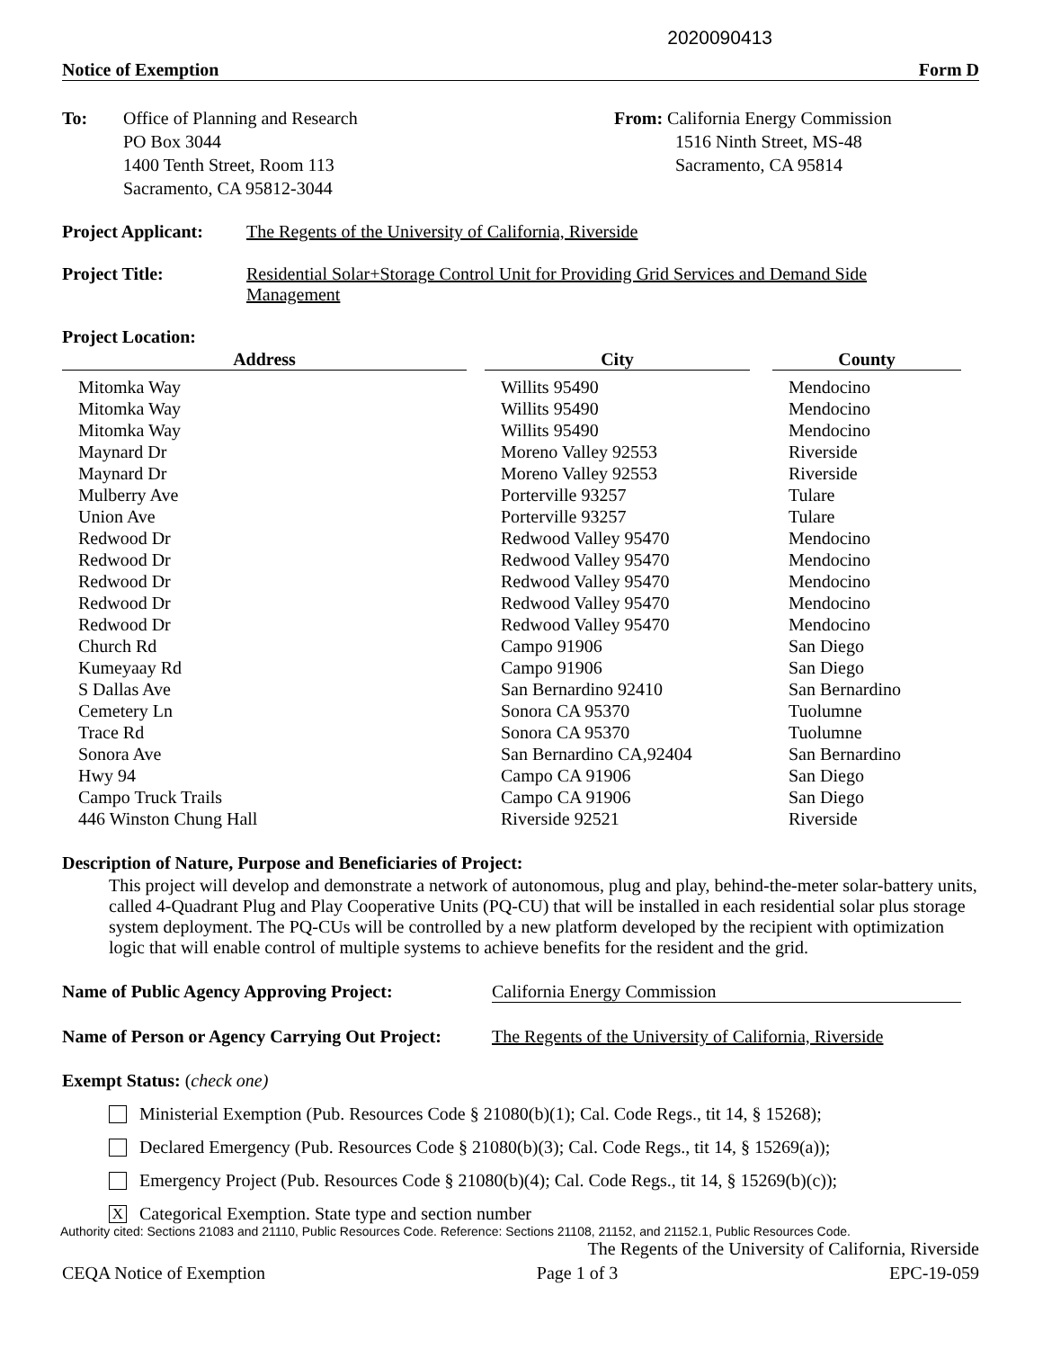2020090413
Notice of Exemption Form D
To: Office of Planning and Research
PO Box 3044
1400 Tenth Street, Room 113
Sacramento, CA 95812-3044
From: California Energy Commission
1516 Ninth Street, MS-48
Sacramento, CA 95814
Project Applicant: The Regents of the University of California, Riverside
Project Title: Residential Solar+Storage Control Unit for Providing Grid Services and Demand Side Management
Project Location:
| Address | City | County |
| --- | --- | --- |
| Mitomka Way | Willits 95490 | Mendocino |
| Mitomka Way | Willits 95490 | Mendocino |
| Mitomka Way | Willits 95490 | Mendocino |
| Maynard Dr | Moreno Valley 92553 | Riverside |
| Maynard Dr | Moreno Valley 92553 | Riverside |
| Mulberry Ave | Porterville 93257 | Tulare |
| Union Ave | Porterville 93257 | Tulare |
| Redwood Dr | Redwood Valley 95470 | Mendocino |
| Redwood Dr | Redwood Valley 95470 | Mendocino |
| Redwood Dr | Redwood Valley 95470 | Mendocino |
| Redwood Dr | Redwood Valley 95470 | Mendocino |
| Redwood Dr | Redwood Valley 95470 | Mendocino |
| Church Rd | Campo 91906 | San Diego |
| Kumeyaay Rd | Campo 91906 | San Diego |
| S Dallas Ave | San Bernardino 92410 | San Bernardino |
| Cemetery Ln | Sonora CA 95370 | Tuolumne |
| Trace Rd | Sonora CA 95370 | Tuolumne |
| Sonora Ave | San Bernardino CA,92404 | San Bernardino |
| Hwy 94 | Campo CA 91906 | San Diego |
| Campo Truck Trails | Campo CA 91906 | San Diego |
| 446 Winston Chung Hall | Riverside 92521 | Riverside |
Description of Nature, Purpose and Beneficiaries of Project:
This project will develop and demonstrate a network of autonomous, plug and play, behind-the-meter solar-battery units, called 4-Quadrant Plug and Play Cooperative Units (PQ-CU) that will be installed in each residential solar plus storage system deployment. The PQ-CUs will be controlled by a new platform developed by the recipient with optimization logic that will enable control of multiple systems to achieve benefits for the resident and the grid.
Name of Public Agency Approving Project: California Energy Commission
Name of Person or Agency Carrying Out Project: The Regents of the University of California, Riverside
Exempt Status: (check one)
Ministerial Exemption (Pub. Resources Code § 21080(b)(1); Cal. Code Regs., tit 14, § 15268);
Declared Emergency (Pub. Resources Code § 21080(b)(3); Cal. Code Regs., tit 14, § 15269(a));
Emergency Project (Pub. Resources Code § 21080(b)(4); Cal. Code Regs., tit 14, § 15269(b)(c));
X Categorical Exemption. State type and section number
Authority cited: Sections 21083 and 21110, Public Resources Code. Reference: Sections 21108, 21152, and 21152.1, Public Resources Code.
The Regents of the University of California, Riverside
CEQA Notice of Exemption Page 1 of 3 EPC-19-059